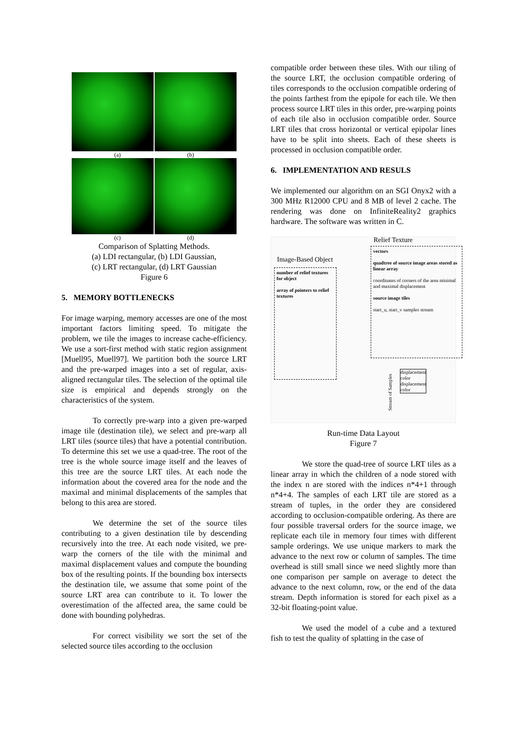(a) (b)
(c) (d)
Comparison of Splatting Methods.
(a) LDI rectangular, (b) LDI Gaussian,
(c) LRT rectangular, (d) LRT Gaussian
Figure 6
5. MEMORY BOTTLENECKS
For image warping, memory accesses are one of the most important factors limiting speed. To mitigate the problem, we tile the images to increase cache-efficiency. We use a sort-first method with static region assignment [Muell95, Muell97]. We partition both the source LRT and the pre-warped images into a set of regular, axis-aligned rectangular tiles. The selection of the optimal tile size is empirical and depends strongly on the characteristics of the system.
To correctly pre-warp into a given pre-warped image tile (destination tile), we select and pre-warp all LRT tiles (source tiles) that have a potential contribution. To determine this set we use a quad-tree. The root of the tree is the whole source image itself and the leaves of this tree are the source LRT tiles. At each node the information about the covered area for the node and the maximal and minimal displacements of the samples that belong to this area are stored.
We determine the set of the source tiles contributing to a given destination tile by descending recursively into the tree. At each node visited, we pre-warp the corners of the tile with the minimal and maximal displacement values and compute the bounding box of the resulting points. If the bounding box intersects the destination tile, we assume that some point of the source LRT area can contribute to it. To lower the overestimation of the affected area, the same could be done with bounding polyhedras.
For correct visibility we sort the set of the selected source tiles according to the occlusion
compatible order between these tiles. With our tiling of the source LRT, the occlusion compatible ordering of tiles corresponds to the occlusion compatible ordering of the points farthest from the epipole for each tile. We then process source LRT tiles in this order, pre-warping points of each tile also in occlusion compatible order. Source LRT tiles that cross horizontal or vertical epipolar lines have to be split into sheets. Each of these sheets is processed in occlusion compatible order.
6. IMPLEMENTATION AND RESULS
We implemented our algorithm on an SGI Onyx2 with a 300 MHz R12000 CPU and 8 MB of level 2 cache. The rendering was done on InfiniteReality2 graphics hardware. The software was written in C.
Relief Texture
Image-Based Object
number of relief textures for object
array of pointers to relief textures
vectors
quadtree of source image areas stored as linear array
coordinates of corners of the area minimal and maximal displacement
source image tiles
start_u, start_v samples stream
displacement color
displacement color
Stream of Samples
Run-time Data Layout
Figure 7
We store the quad-tree of source LRT tiles as a linear array in which the children of a node stored with the index n are stored with the indices n*4+1 through n*4+4. The samples of each LRT tile are stored as a stream of tuples, in the order they are considered according to occlusion-compatible ordering. As there are four possible traversal orders for the source image, we replicate each tile in memory four times with different sample orderings. We use unique markers to mark the advance to the next row or column of samples. The time overhead is still small since we need slightly more than one comparison per sample on average to detect the advance to the next column, row, or the end of the data stream. Depth information is stored for each pixel as a 32-bit floating-point value.
We used the model of a cube and a textured fish to test the quality of splatting in the case of